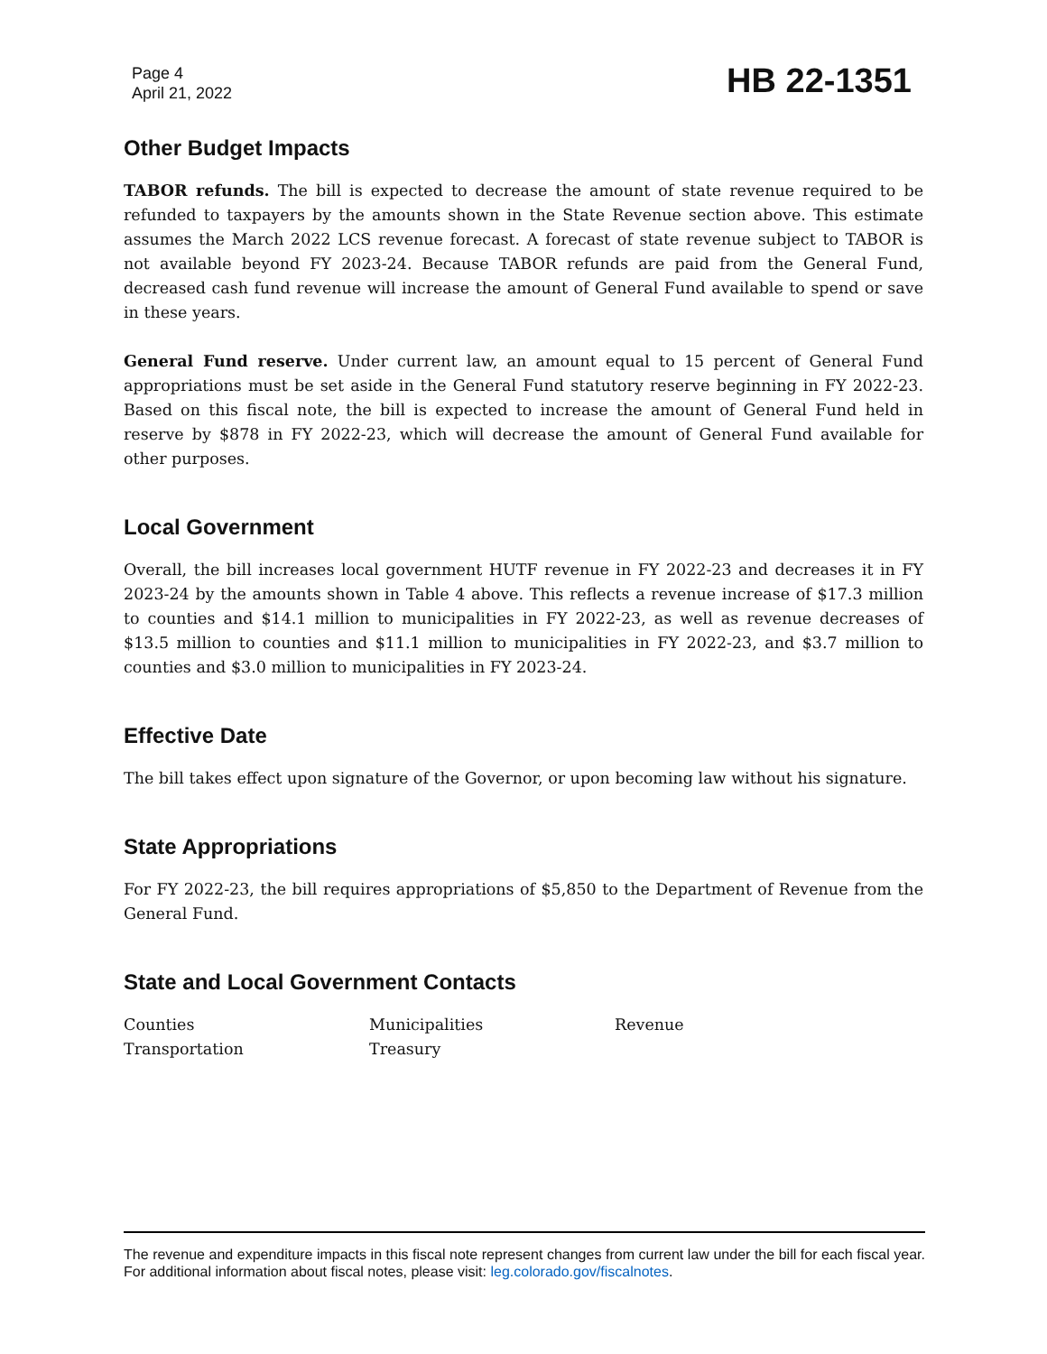Page 4
April 21, 2022
HB 22-1351
Other Budget Impacts
TABOR refunds. The bill is expected to decrease the amount of state revenue required to be refunded to taxpayers by the amounts shown in the State Revenue section above. This estimate assumes the March 2022 LCS revenue forecast. A forecast of state revenue subject to TABOR is not available beyond FY 2023-24. Because TABOR refunds are paid from the General Fund, decreased cash fund revenue will increase the amount of General Fund available to spend or save in these years.
General Fund reserve. Under current law, an amount equal to 15 percent of General Fund appropriations must be set aside in the General Fund statutory reserve beginning in FY 2022-23. Based on this fiscal note, the bill is expected to increase the amount of General Fund held in reserve by $878 in FY 2022-23, which will decrease the amount of General Fund available for other purposes.
Local Government
Overall, the bill increases local government HUTF revenue in FY 2022-23 and decreases it in FY 2023-24 by the amounts shown in Table 4 above. This reflects a revenue increase of $17.3 million to counties and $14.1 million to municipalities in FY 2022-23, as well as revenue decreases of $13.5 million to counties and $11.1 million to municipalities in FY 2022-23, and $3.7 million to counties and $3.0 million to municipalities in FY 2023-24.
Effective Date
The bill takes effect upon signature of the Governor, or upon becoming law without his signature.
State Appropriations
For FY 2022-23, the bill requires appropriations of $5,850 to the Department of Revenue from the General Fund.
State and Local Government Contacts
Counties
Municipalities
Revenue
Transportation
Treasury
The revenue and expenditure impacts in this fiscal note represent changes from current law under the bill for each fiscal year. For additional information about fiscal notes, please visit: leg.colorado.gov/fiscalnotes.